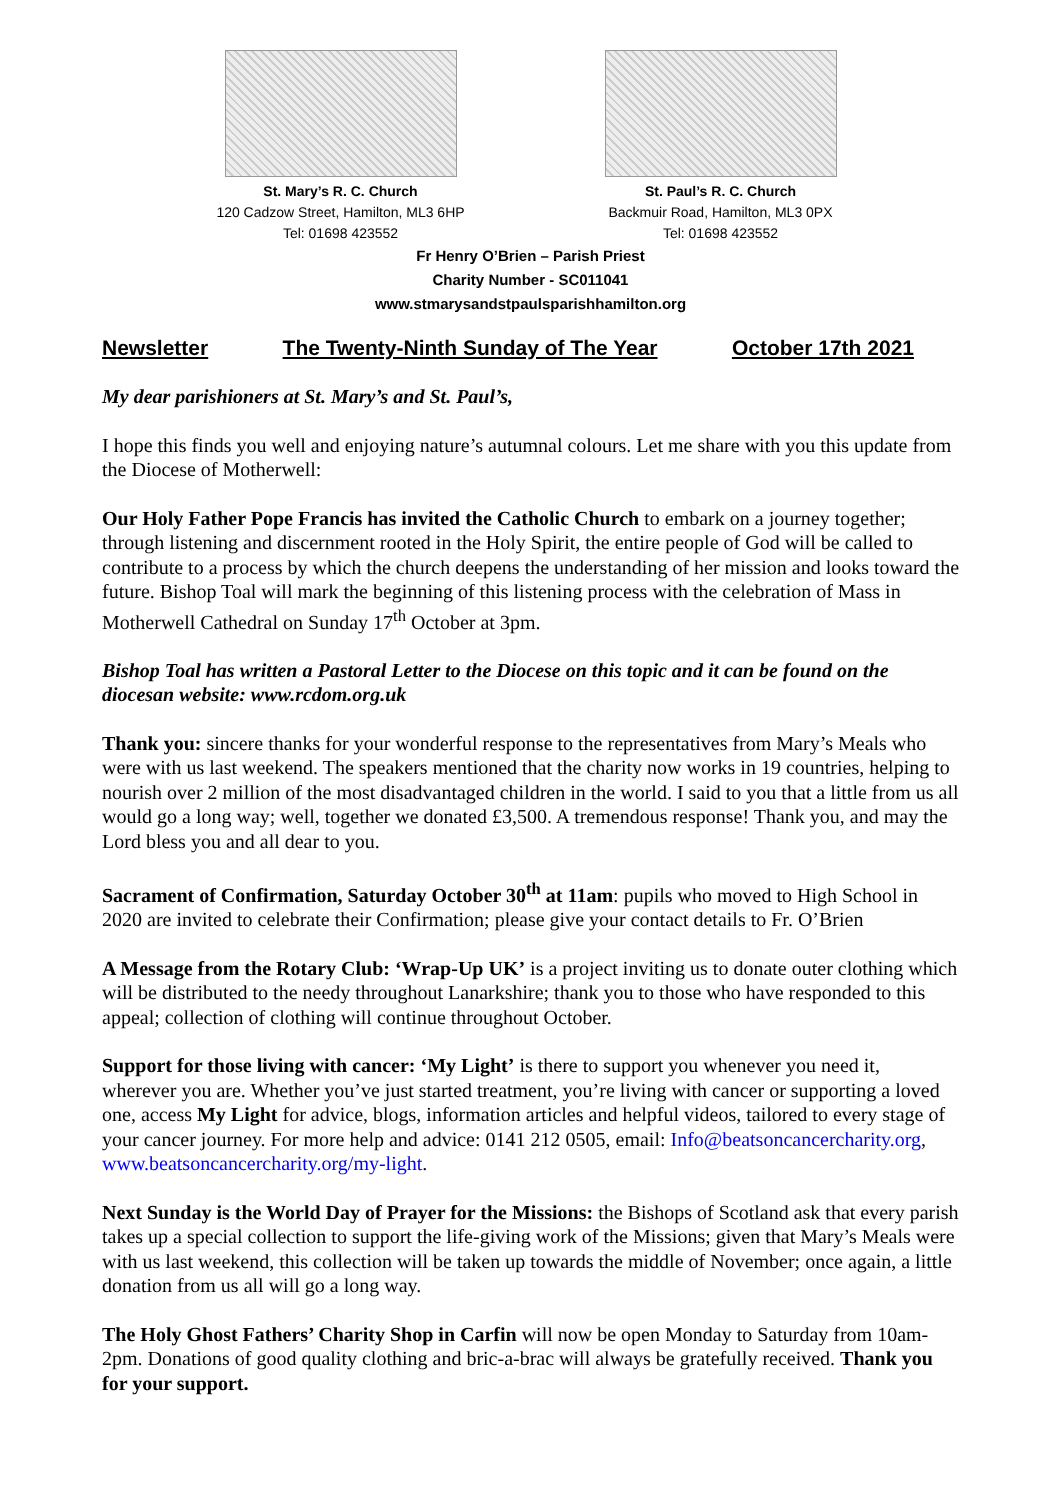St. Mary’s R. C. Church
120 Cadzow Street, Hamilton, ML3 6HP
Tel: 01698 423552
St. Paul’s R. C. Church
Backmuir Road, Hamilton, ML3 0PX
Tel: 01698 423552
Fr Henry O’Brien – Parish Priest
Charity Number - SC011041
www.stmarysandstpaulsparishhamilton.org
Newsletter The Twenty-Ninth Sunday of The Year October 17th 2021
My dear parishioners at St. Mary’s and St. Paul’s,
I hope this finds you well and enjoying nature’s autumnal colours. Let me share with you this update from the Diocese of Motherwell:
Our Holy Father Pope Francis has invited the Catholic Church to embark on a journey together; through listening and discernment rooted in the Holy Spirit, the entire people of God will be called to contribute to a process by which the church deepens the understanding of her mission and looks toward the future. Bishop Toal will mark the beginning of this listening process with the celebration of Mass in Motherwell Cathedral on Sunday 17<sup>th</sup> October at 3pm.
Bishop Toal has written a Pastoral Letter to the Diocese on this topic and it can be found on the diocesan website: www.rcdom.org.uk
Thank you: sincere thanks for your wonderful response to the representatives from Mary’s Meals who were with us last weekend. The speakers mentioned that the charity now works in 19 countries, helping to nourish over 2 million of the most disadvantaged children in the world. I said to you that a little from us all would go a long way; well, together we donated £3,500. A tremendous response! Thank you, and may the Lord bless you and all dear to you.
Sacrament of Confirmation, Saturday October 30<sup>th</sup> at 11am: pupils who moved to High School in 2020 are invited to celebrate their Confirmation; please give your contact details to Fr. O’Brien
A Message from the Rotary Club: ‘Wrap-Up UK’ is a project inviting us to donate outer clothing which will be distributed to the needy throughout Lanarkshire; thank you to those who have responded to this appeal; collection of clothing will continue throughout October.
Support for those living with cancer: ‘My Light’ is there to support you whenever you need it, wherever you are. Whether you’ve just started treatment, you’re living with cancer or supporting a loved one, access My Light for advice, blogs, information articles and helpful videos, tailored to every stage of your cancer journey. For more help and advice: 0141 212 0505, email: Info@beatsoncancercharity.org, www.beatsoncancercharity.org/my-light.
Next Sunday is the World Day of Prayer for the Missions: the Bishops of Scotland ask that every parish takes up a special collection to support the life-giving work of the Missions; given that Mary’s Meals were with us last weekend, this collection will be taken up towards the middle of November; once again, a little donation from us all will go a long way.
The Holy Ghost Fathers’ Charity Shop in Carfin will now be open Monday to Saturday from 10am-2pm. Donations of good quality clothing and bric-a-brac will always be gratefully received. Thank you for your support.